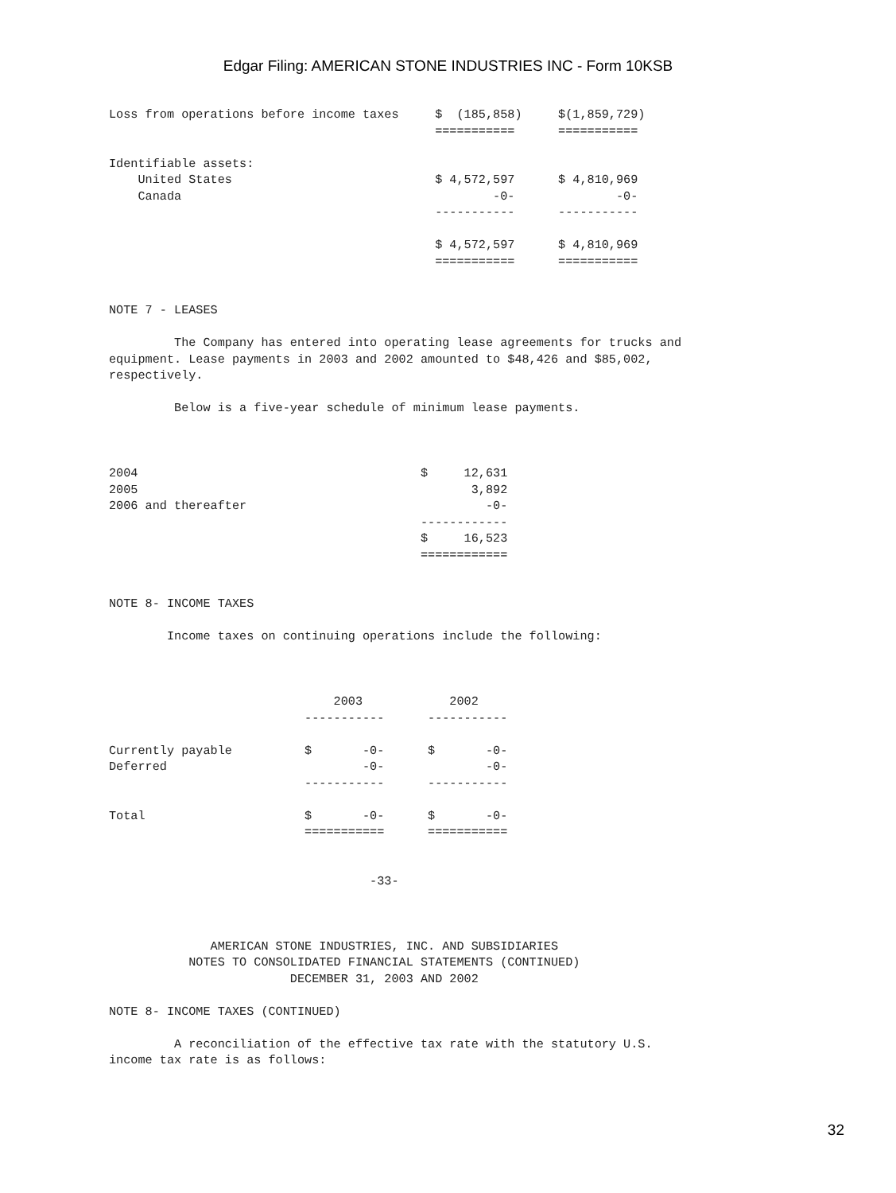Edgar Filing: AMERICAN STONE INDUSTRIES INC - Form 10KSB
Loss from operations before income taxes     $  (185,858)     $(1,859,729)
                                             ===========      ===========

Identifiable assets:
    United States                            $ 4,572,597      $ 4,810,969
    Canada                                           -0-              -0-
                                             -----------      -----------

                                             $ 4,572,597      $ 4,810,969
                                             ===========      ===========


NOTE 7 - LEASES

         The Company has entered into operating lease agreements for trucks and
equipment. Lease payments in 2003 and 2002 amounted to $48,426 and $85,002,
respectively.

         Below is a five-year schedule of minimum lease payments.



2004                                       $     12,631
2005                                              3,892
2006 and thereafter                                 -0-
                                           ------------
                                           $     16,523
                                           ============


NOTE 8- INCOME TAXES

        Income taxes on continuing operations include the following:



                               2003            2002
                           -----------      -----------

Currently payable          $       -0-      $       -0-
Deferred                           -0-              -0-
                           -----------      -----------

Total                      $       -0-      $       -0-
                           ===========      ===========


                                    -33-



              AMERICAN STONE INDUSTRIES, INC. AND SUBSIDIARIES
           NOTES TO CONSOLIDATED FINANCIAL STATEMENTS (CONTINUED)
                         DECEMBER 31, 2003 AND 2002

NOTE 8- INCOME TAXES (CONTINUED)

         A reconciliation of the effective tax rate with the statutory U.S.
income tax rate is as follows:
32